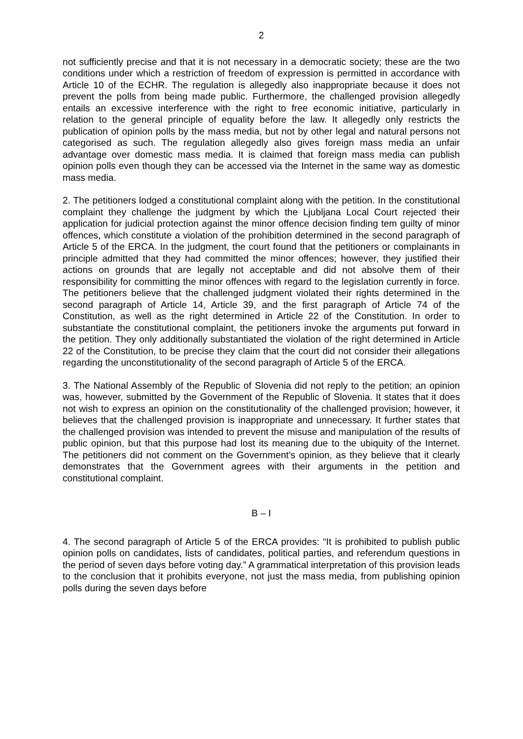2
not sufficiently precise and that it is not necessary in a democratic society; these are the two conditions under which a restriction of freedom of expression is permitted in accordance with Article 10 of the ECHR. The regulation is allegedly also inappropriate because it does not prevent the polls from being made public. Furthermore, the challenged provision allegedly entails an excessive interference with the right to free economic initiative, particularly in relation to the general principle of equality before the law. It allegedly only restricts the publication of opinion polls by the mass media, but not by other legal and natural persons not categorised as such. The regulation allegedly also gives foreign mass media an unfair advantage over domestic mass media. It is claimed that foreign mass media can publish opinion polls even though they can be accessed via the Internet in the same way as domestic mass media.
2. The petitioners lodged a constitutional complaint along with the petition. In the constitutional complaint they challenge the judgment by which the Ljubljana Local Court rejected their application for judicial protection against the minor offence decision finding tem guilty of minor offences, which constitute a violation of the prohibition determined in the second paragraph of Article 5 of the ERCA. In the judgment, the court found that the petitioners or complainants in principle admitted that they had committed the minor offences; however, they justified their actions on grounds that are legally not acceptable and did not absolve them of their responsibility for committing the minor offences with regard to the legislation currently in force. The petitioners believe that the challenged judgment violated their rights determined in the second paragraph of Article 14, Article 39, and the first paragraph of Article 74 of the Constitution, as well as the right determined in Article 22 of the Constitution. In order to substantiate the constitutional complaint, the petitioners invoke the arguments put forward in the petition. They only additionally substantiated the violation of the right determined in Article 22 of the Constitution, to be precise they claim that the court did not consider their allegations regarding the unconstitutionality of the second paragraph of Article 5 of the ERCA.
3. The National Assembly of the Republic of Slovenia did not reply to the petition; an opinion was, however, submitted by the Government of the Republic of Slovenia. It states that it does not wish to express an opinion on the constitutionality of the challenged provision; however, it believes that the challenged provision is inappropriate and unnecessary. It further states that the challenged provision was intended to prevent the misuse and manipulation of the results of public opinion, but that this purpose had lost its meaning due to the ubiquity of the Internet. The petitioners did not comment on the Government’s opinion, as they believe that it clearly demonstrates that the Government agrees with their arguments in the petition and constitutional complaint.
B – I
4. The second paragraph of Article 5 of the ERCA provides: “It is prohibited to publish public opinion polls on candidates, lists of candidates, political parties, and referendum questions in the period of seven days before voting day.” A grammatical interpretation of this provision leads to the conclusion that it prohibits everyone, not just the mass media, from publishing opinion polls during the seven days before